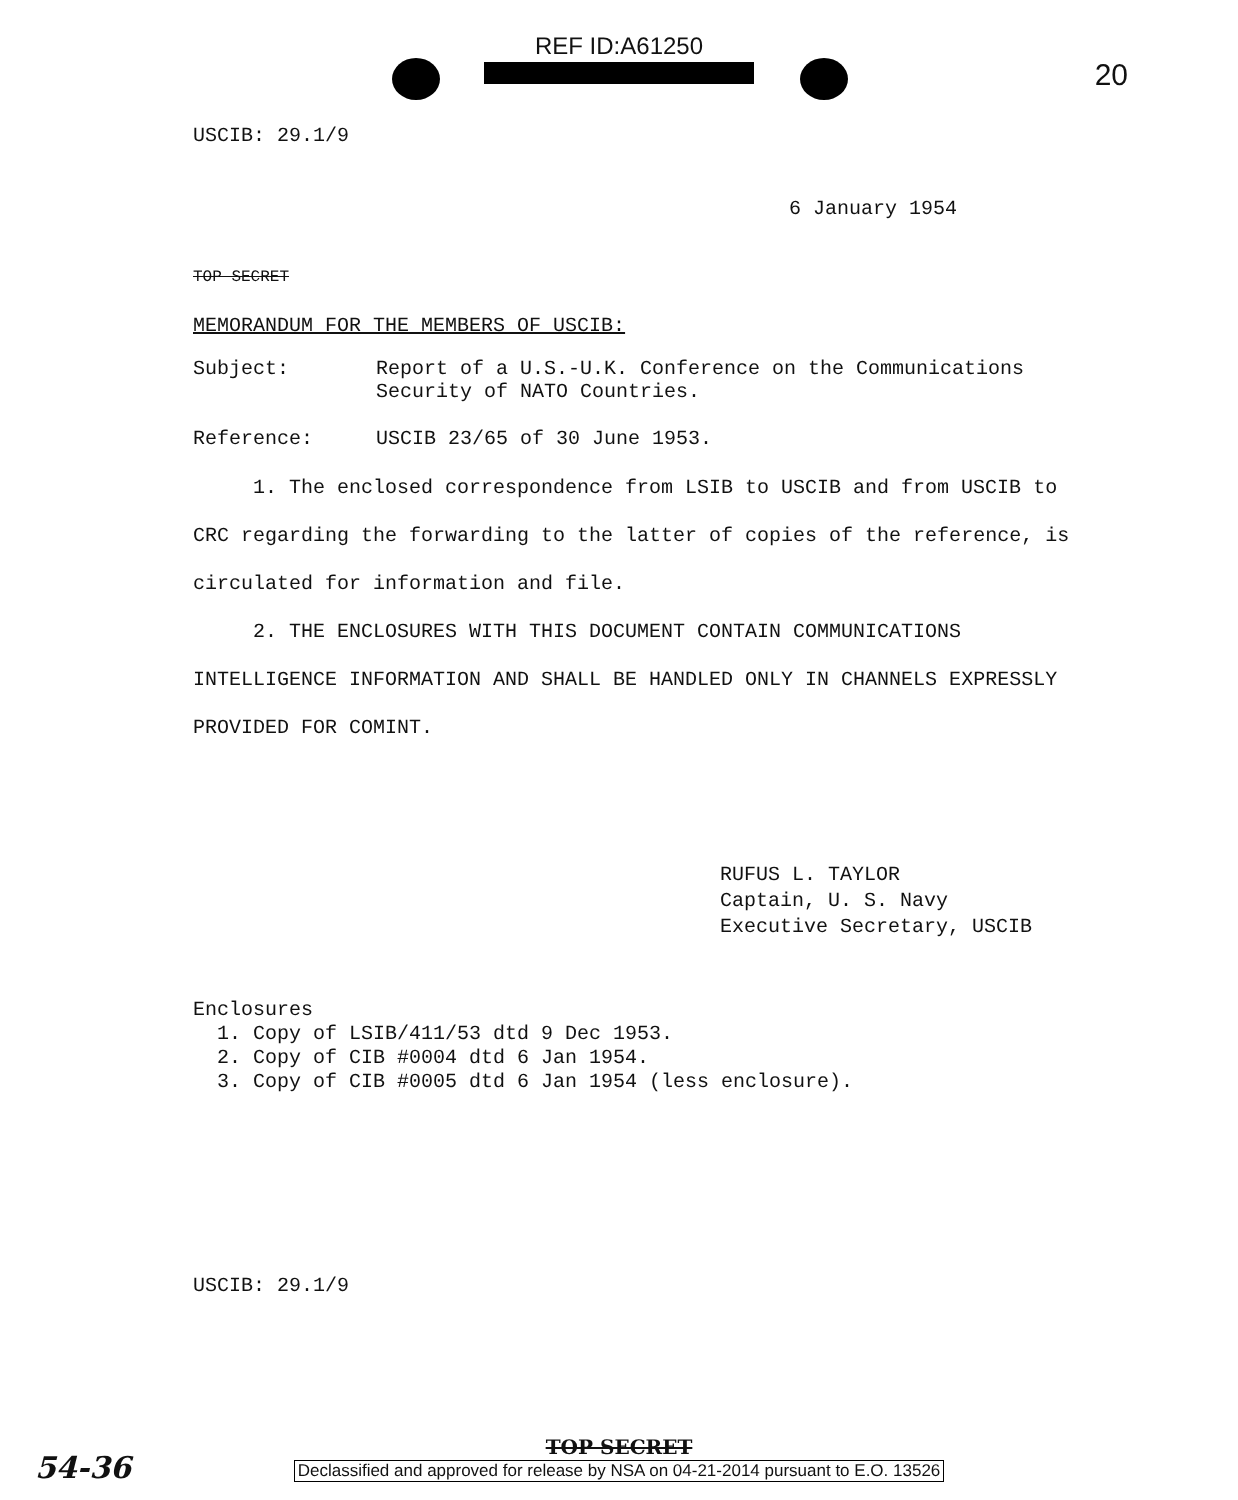REF ID:A61250
20
USCIB: 29.1/9
6 January 1954
TOP SECRET
MEMORANDUM FOR THE MEMBERS OF USCIB:
Subject: Report of a U.S.-U.K. Conference on the Communications
Security of NATO Countries.
Reference: USCIB 23/65 of 30 June 1953.
1. The enclosed correspondence from LSIB to USCIB and from USCIB to CRC regarding the forwarding to the latter of copies of the reference, is circulated for information and file.
2. THE ENCLOSURES WITH THIS DOCUMENT CONTAIN COMMUNICATIONS INTELLIGENCE INFORMATION AND SHALL BE HANDLED ONLY IN CHANNELS EXPRESSLY PROVIDED FOR COMINT.
RUFUS L. TAYLOR
Captain, U. S. Navy
Executive Secretary, USCIB
Enclosures
1. Copy of LSIB/411/53 dtd 9 Dec 1953.
2. Copy of CIB #0004 dtd 6 Jan 1954.
3. Copy of CIB #0005 dtd 6 Jan 1954 (less enclosure).
USCIB: 29.1/9
TOP SECRET
Declassified and approved for release by NSA on 04-21-2014 pursuant to E.O. 13526
54-36